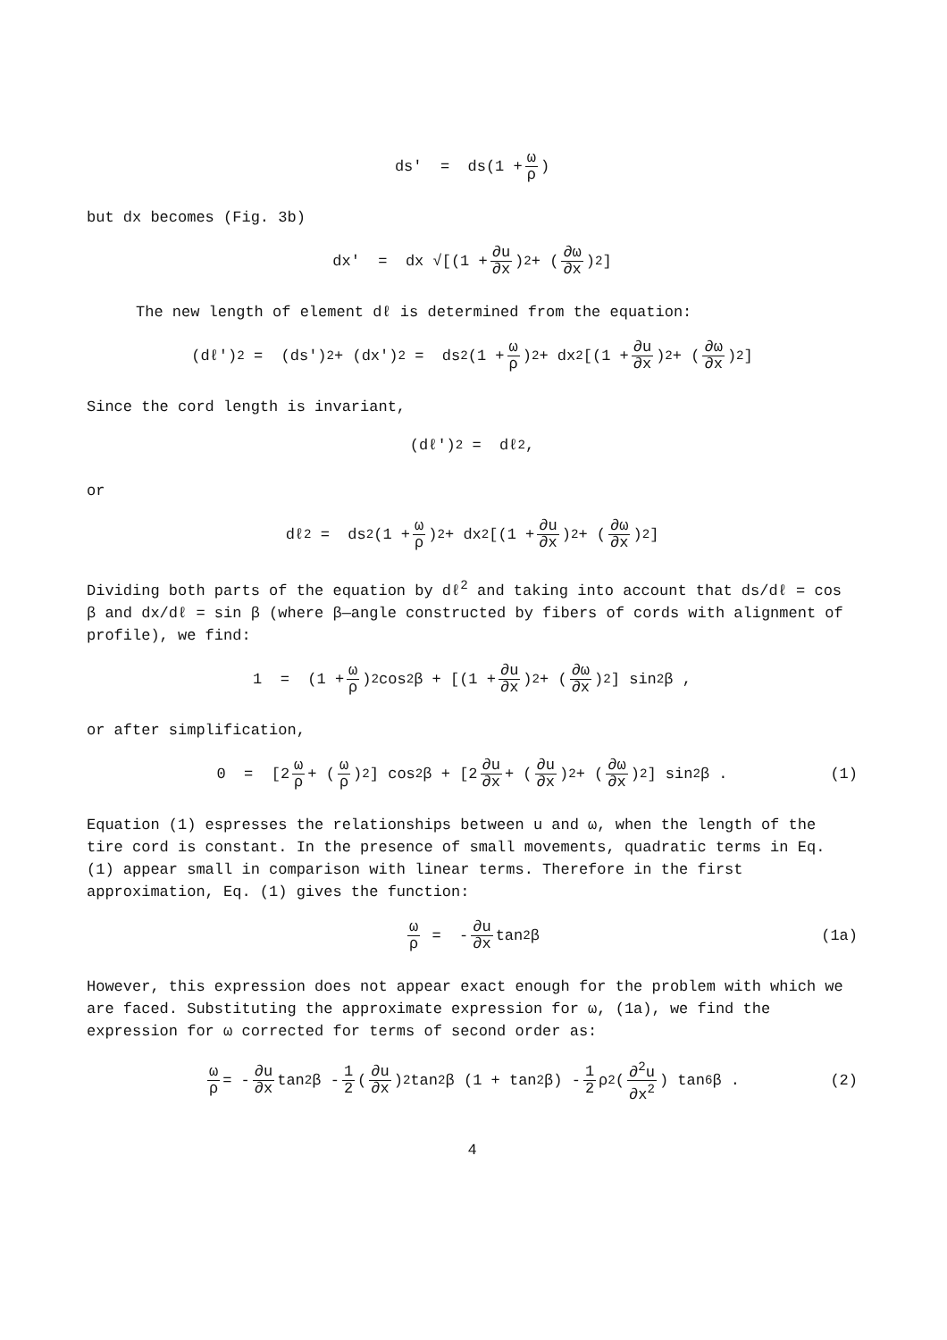ds' = ds(1 + ω ρ)
but dx becomes (Fig. 3b)
dx' = dx √[(1 + ∂u ∂x)<sup>2</sup> + (∂ω ∂x)<sup>2</sup>]
The new length of element dℓ is determined from the equation:
(dℓ')<sup>2</sup> = (ds')<sup>2</sup> + (dx')<sup>2</sup> = ds<sup>2</sup> (1 + ω ρ)<sup>2</sup> + dx<sup>2</sup> [(1 + ∂u ∂x)<sup>2</sup> + (∂ω ∂x)<sup>2</sup>]
Since the cord length is invariant,
(dℓ')<sup>2</sup> = dℓ<sup>2</sup> ,
or
dℓ<sup>2</sup> = ds<sup>2</sup> (1 + ω ρ)<sup>2</sup> + dx<sup>2</sup> [(1 + ∂u ∂x)<sup>2</sup> + (∂ω ∂x)<sup>2</sup>]
Dividing both parts of the equation by dℓ<sup>2</sup> and taking into account that ds/dℓ = cos β and dx/dℓ = sin β (where β—angle constructed by fibers of cords with alignment of profile), we find:
1 = (1 + ω ρ)<sup>2</sup> cos<sup>2</sup>β + [(1 + ∂u ∂x)<sup>2</sup> + (∂ω ∂x)<sup>2</sup>] sin<sup>2</sup>β ,
or after simplification,
0 = [2 ω ρ + (ω ρ)<sup>2</sup>] cos<sup>2</sup>β + [2 ∂u ∂x + (∂u ∂x)<sup>2</sup> + (∂ω ∂x)<sup>2</sup>] sin<sup>2</sup>β . (1)
Equation (1) espresses the relationships between u and ω, when the length of the tire cord is constant. In the presence of small movements, quadratic terms in Eq. (1) appear small in comparison with linear terms. Therefore in the first approximation, Eq. (1) gives the function:
ω ρ = - ∂u ∂x tan<sup>2</sup>β (1a)
However, this expression does not appear exact enough for the problem with which we are faced. Substituting the approximate expression for ω, (1a), we find the expression for ω corrected for terms of second order as:
ω ρ = - ∂u ∂x tan<sup>2</sup>β - 1 2 (∂u ∂x)<sup>2</sup> tan<sup>2</sup>β (1 + tan<sup>2</sup>β) - 1 2 ρ<sup>2</sup>(∂<sup>2</sup>u ∂x<sup>2</sup>) tan<sup>6</sup>β . (2)
4